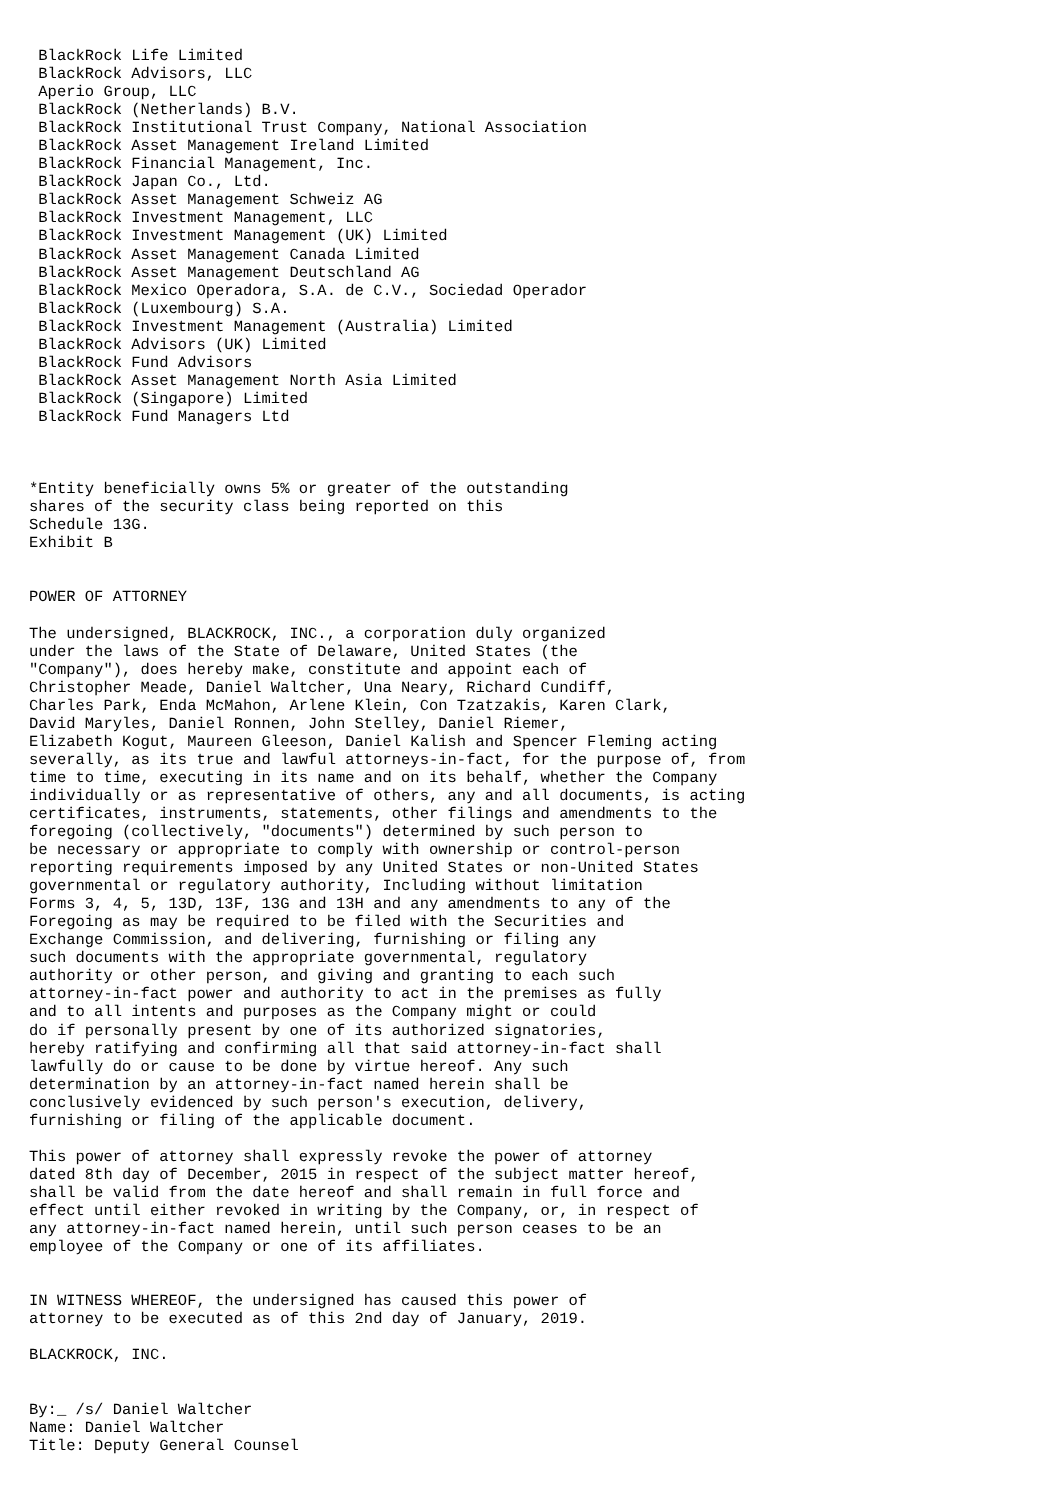BlackRock Life Limited
 BlackRock Advisors, LLC
 Aperio Group, LLC
 BlackRock (Netherlands) B.V.
 BlackRock Institutional Trust Company, National Association
 BlackRock Asset Management Ireland Limited
 BlackRock Financial Management, Inc.
 BlackRock Japan Co., Ltd.
 BlackRock Asset Management Schweiz AG
 BlackRock Investment Management, LLC
 BlackRock Investment Management (UK) Limited
 BlackRock Asset Management Canada Limited
 BlackRock Asset Management Deutschland AG
 BlackRock Mexico Operadora, S.A. de C.V., Sociedad Operador
 BlackRock (Luxembourg) S.A.
 BlackRock Investment Management (Australia) Limited
 BlackRock Advisors (UK) Limited
 BlackRock Fund Advisors
 BlackRock Asset Management North Asia Limited
 BlackRock (Singapore) Limited
 BlackRock Fund Managers Ltd



*Entity beneficially owns 5% or greater of the outstanding
shares of the security class being reported on this
Schedule 13G.
Exhibit B


POWER OF ATTORNEY

The undersigned, BLACKROCK, INC., a corporation duly organized
under the laws of the State of Delaware, United States (the
"Company"), does hereby make, constitute and appoint each of
Christopher Meade, Daniel Waltcher, Una Neary, Richard Cundiff,
Charles Park, Enda McMahon, Arlene Klein, Con Tzatzakis, Karen Clark,
David Maryles, Daniel Ronnen, John Stelley, Daniel Riemer,
Elizabeth Kogut, Maureen Gleeson, Daniel Kalish and Spencer Fleming acting
severally, as its true and lawful attorneys-in-fact, for the purpose of, from
time to time, executing in its name and on its behalf, whether the Company
individually or as representative of others, any and all documents, is acting
certificates, instruments, statements, other filings and amendments to the
foregoing (collectively, "documents") determined by such person to
be necessary or appropriate to comply with ownership or control-person
reporting requirements imposed by any United States or non-United States
governmental or regulatory authority, Including without limitation
Forms 3, 4, 5, 13D, 13F, 13G and 13H and any amendments to any of the
Foregoing as may be required to be filed with the Securities and
Exchange Commission, and delivering, furnishing or filing any
such documents with the appropriate governmental, regulatory
authority or other person, and giving and granting to each such
attorney-in-fact power and authority to act in the premises as fully
and to all intents and purposes as the Company might or could
do if personally present by one of its authorized signatories,
hereby ratifying and confirming all that said attorney-in-fact shall
lawfully do or cause to be done by virtue hereof. Any such
determination by an attorney-in-fact named herein shall be
conclusively evidenced by such person's execution, delivery,
furnishing or filing of the applicable document.

This power of attorney shall expressly revoke the power of attorney
dated 8th day of December, 2015 in respect of the subject matter hereof,
shall be valid from the date hereof and shall remain in full force and
effect until either revoked in writing by the Company, or, in respect of
any attorney-in-fact named herein, until such person ceases to be an
employee of the Company or one of its affiliates.


IN WITNESS WHEREOF, the undersigned has caused this power of
attorney to be executed as of this 2nd day of January, 2019.

BLACKROCK, INC.


By:_ /s/ Daniel Waltcher
Name: Daniel Waltcher
Title: Deputy General Counsel